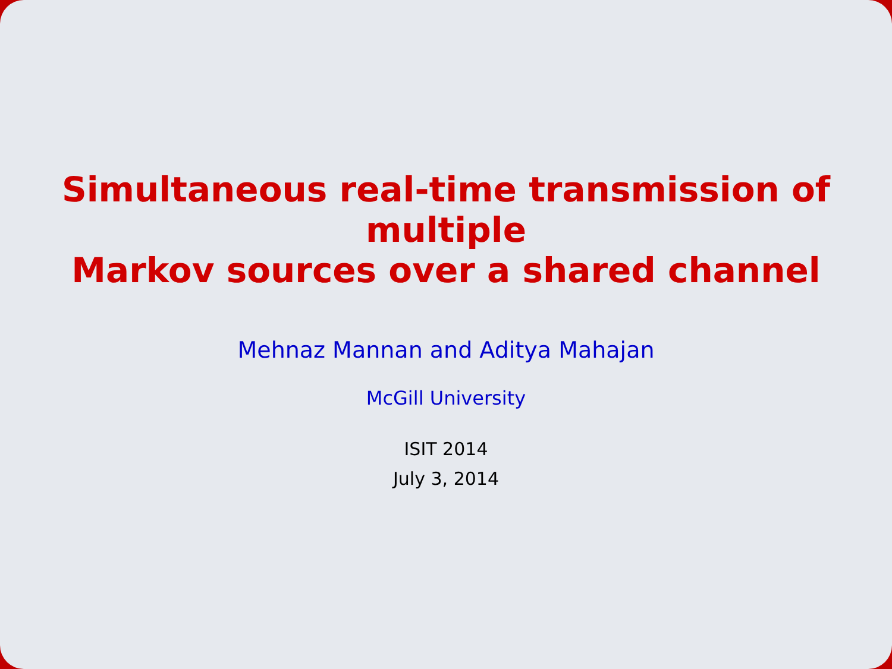Simultaneous real-time transmission of multiple
Markov sources over a shared channel
Mehnaz Mannan and Aditya Mahajan
McGill University
ISIT 2014
July 3, 2014